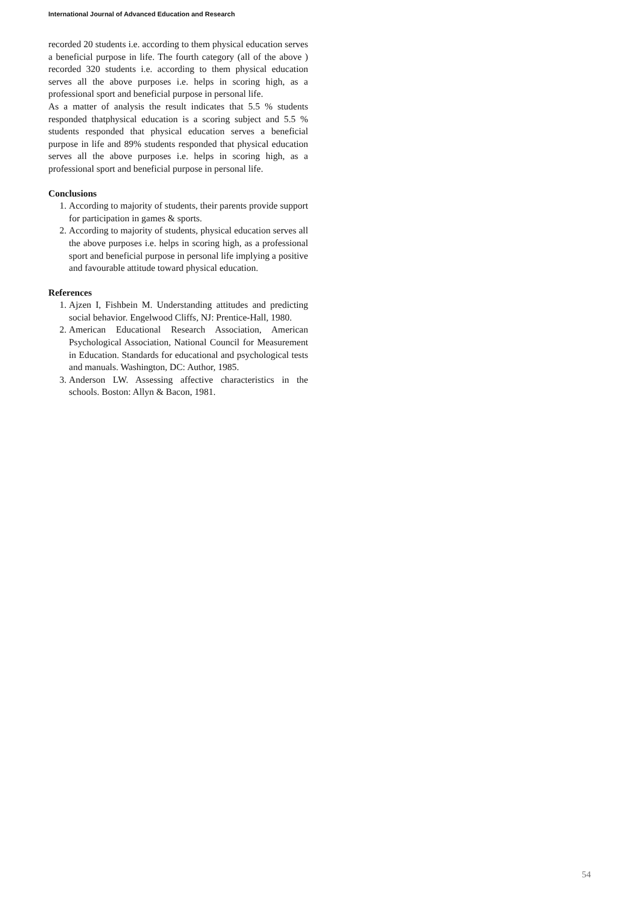International Journal of Advanced Education and Research
recorded 20 students i.e. according to them physical education serves a beneficial purpose in life. The fourth category (all of the above ) recorded 320 students i.e. according to them physical education serves all the above purposes i.e. helps in scoring high, as a professional sport and beneficial purpose in personal life.
As a matter of analysis the result indicates that 5.5 % students responded thatphysical education is a scoring subject and 5.5 % students responded that physical education serves a beneficial purpose in life and 89% students responded that physical education serves all the above purposes i.e. helps in scoring high, as a professional sport and beneficial purpose in personal life.
Conclusions
1. According to majority of students, their parents provide support for participation in games & sports.
2. According to majority of students, physical education serves all the above purposes i.e. helps in scoring high, as a professional sport and beneficial purpose in personal life implying a positive and favourable attitude toward physical education.
References
1. Ajzen I, Fishbein M. Understanding attitudes and predicting social behavior. Engelwood Cliffs, NJ: Prentice-Hall, 1980.
2. American Educational Research Association, American Psychological Association, National Council for Measurement in Education. Standards for educational and psychological tests and manuals. Washington, DC: Author, 1985.
3. Anderson LW. Assessing affective characteristics in the schools. Boston: Allyn & Bacon, 1981.
54